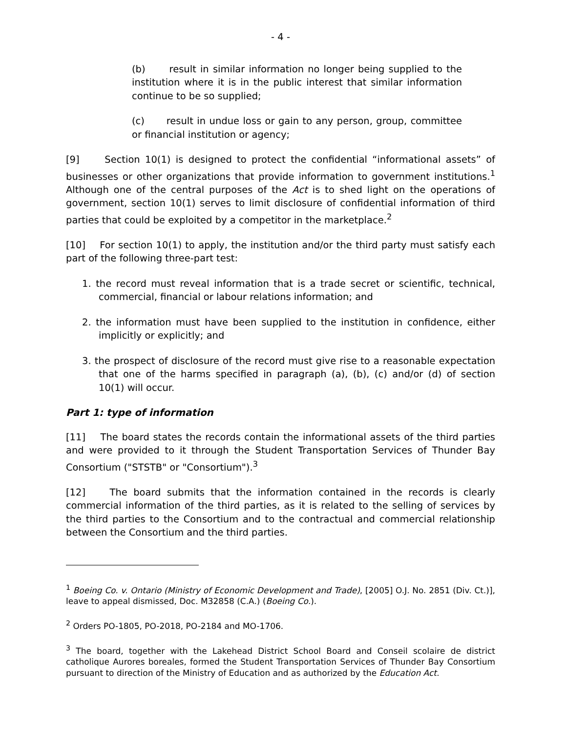- 4 -
(b) result in similar information no longer being supplied to the institution where it is in the public interest that similar information continue to be so supplied;
(c) result in undue loss or gain to any person, group, committee or financial institution or agency;
[9] Section 10(1) is designed to protect the confidential “informational assets” of businesses or other organizations that provide information to government institutions.<sup>1</sup> Although one of the central purposes of the Act is to shed light on the operations of government, section 10(1) serves to limit disclosure of confidential information of third parties that could be exploited by a competitor in the marketplace.<sup>2</sup>
[10] For section 10(1) to apply, the institution and/or the third party must satisfy each part of the following three-part test:
1. the record must reveal information that is a trade secret or scientific, technical, commercial, financial or labour relations information; and
2. the information must have been supplied to the institution in confidence, either implicitly or explicitly; and
3. the prospect of disclosure of the record must give rise to a reasonable expectation that one of the harms specified in paragraph (a), (b), (c) and/or (d) of section 10(1) will occur.
Part 1: type of information
[11] The board states the records contain the informational assets of the third parties and were provided to it through the Student Transportation Services of Thunder Bay Consortium ("STSTB" or "Consortium").<sup>3</sup>
[12] The board submits that the information contained in the records is clearly commercial information of the third parties, as it is related to the selling of services by the third parties to the Consortium and to the contractual and commercial relationship between the Consortium and the third parties.
<sup>1</sup> Boeing Co. v. Ontario (Ministry of Economic Development and Trade), [2005] O.J. No. 2851 (Div. Ct.)], leave to appeal dismissed, Doc. M32858 (C.A.) (Boeing Co.).
<sup>2</sup> Orders PO-1805, PO-2018, PO-2184 and MO-1706.
<sup>3</sup> The board, together with the Lakehead District School Board and Conseil scolaire de district catholique Aurores boreales, formed the Student Transportation Services of Thunder Bay Consortium pursuant to direction of the Ministry of Education and as authorized by the Education Act.